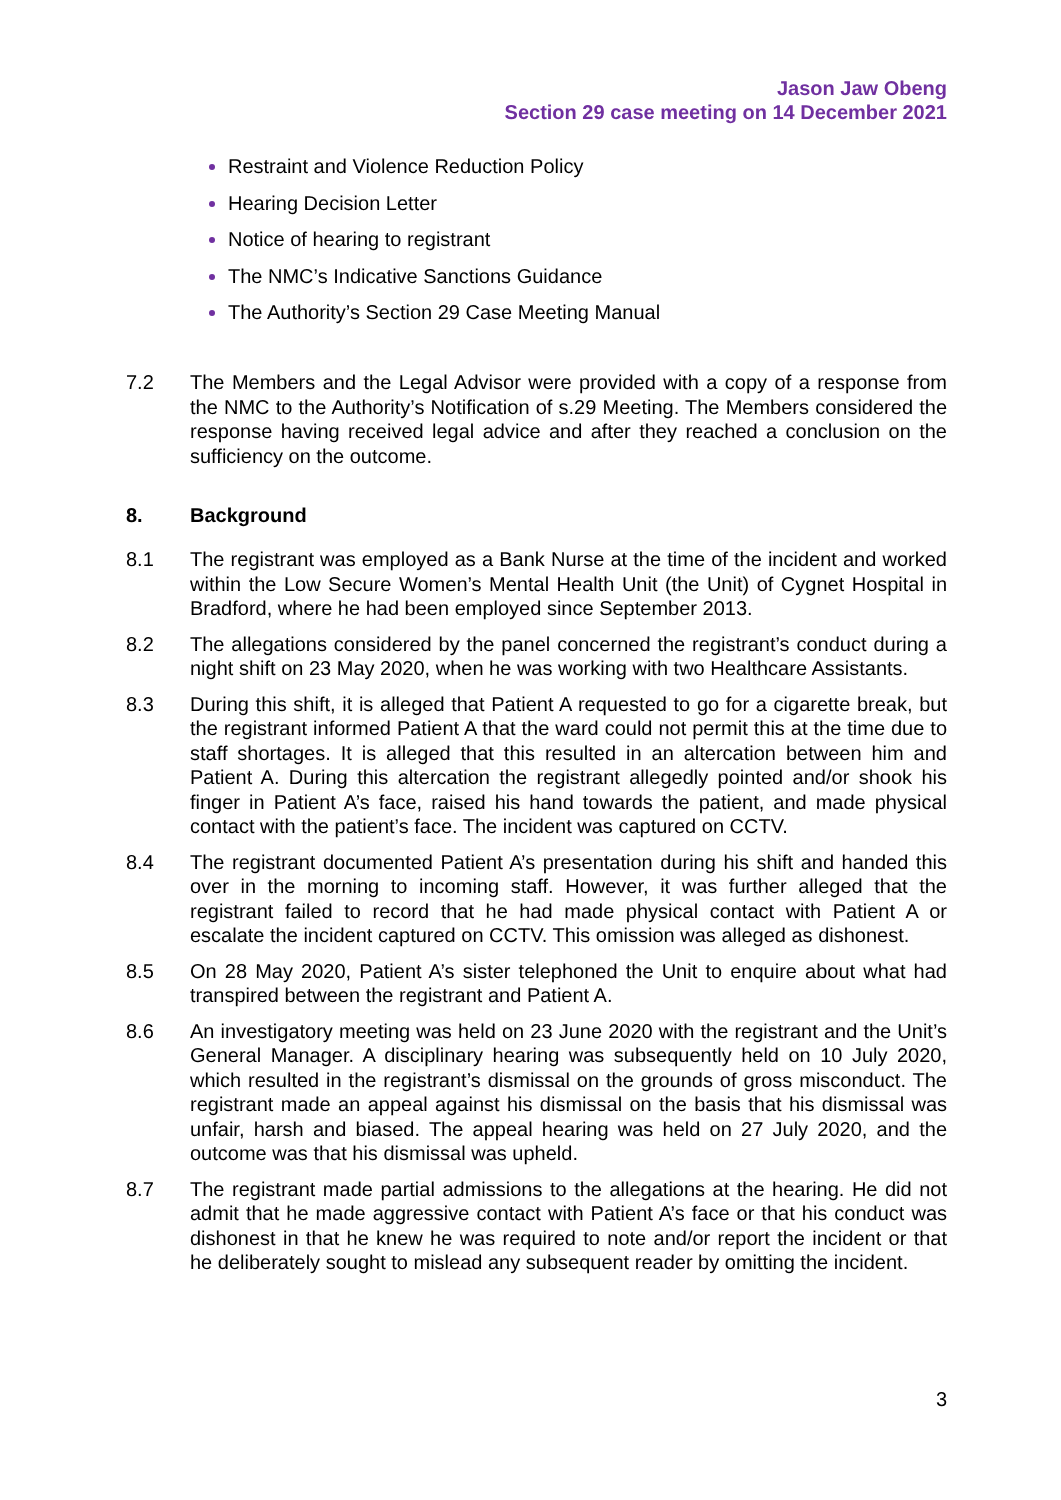Jason Jaw Obeng
Section 29 case meeting on 14 December 2021
Restraint and Violence Reduction Policy
Hearing Decision Letter
Notice of hearing to registrant
The NMC’s Indicative Sanctions Guidance
The Authority’s Section 29 Case Meeting Manual
7.2 The Members and the Legal Advisor were provided with a copy of a response from the NMC to the Authority’s Notification of s.29 Meeting. The Members considered the response having received legal advice and after they reached a conclusion on the sufficiency on the outcome.
8. Background
8.1 The registrant was employed as a Bank Nurse at the time of the incident and worked within the Low Secure Women’s Mental Health Unit (the Unit) of Cygnet Hospital in Bradford, where he had been employed since September 2013.
8.2 The allegations considered by the panel concerned the registrant’s conduct during a night shift on 23 May 2020, when he was working with two Healthcare Assistants.
8.3 During this shift, it is alleged that Patient A requested to go for a cigarette break, but the registrant informed Patient A that the ward could not permit this at the time due to staff shortages. It is alleged that this resulted in an altercation between him and Patient A. During this altercation the registrant allegedly pointed and/or shook his finger in Patient A’s face, raised his hand towards the patient, and made physical contact with the patient’s face. The incident was captured on CCTV.
8.4 The registrant documented Patient A’s presentation during his shift and handed this over in the morning to incoming staff. However, it was further alleged that the registrant failed to record that he had made physical contact with Patient A or escalate the incident captured on CCTV. This omission was alleged as dishonest.
8.5 On 28 May 2020, Patient A’s sister telephoned the Unit to enquire about what had transpired between the registrant and Patient A.
8.6 An investigatory meeting was held on 23 June 2020 with the registrant and the Unit’s General Manager. A disciplinary hearing was subsequently held on 10 July 2020, which resulted in the registrant’s dismissal on the grounds of gross misconduct. The registrant made an appeal against his dismissal on the basis that his dismissal was unfair, harsh and biased. The appeal hearing was held on 27 July 2020, and the outcome was that his dismissal was upheld.
8.7 The registrant made partial admissions to the allegations at the hearing. He did not admit that he made aggressive contact with Patient A’s face or that his conduct was dishonest in that he knew he was required to note and/or report the incident or that he deliberately sought to mislead any subsequent reader by omitting the incident.
3